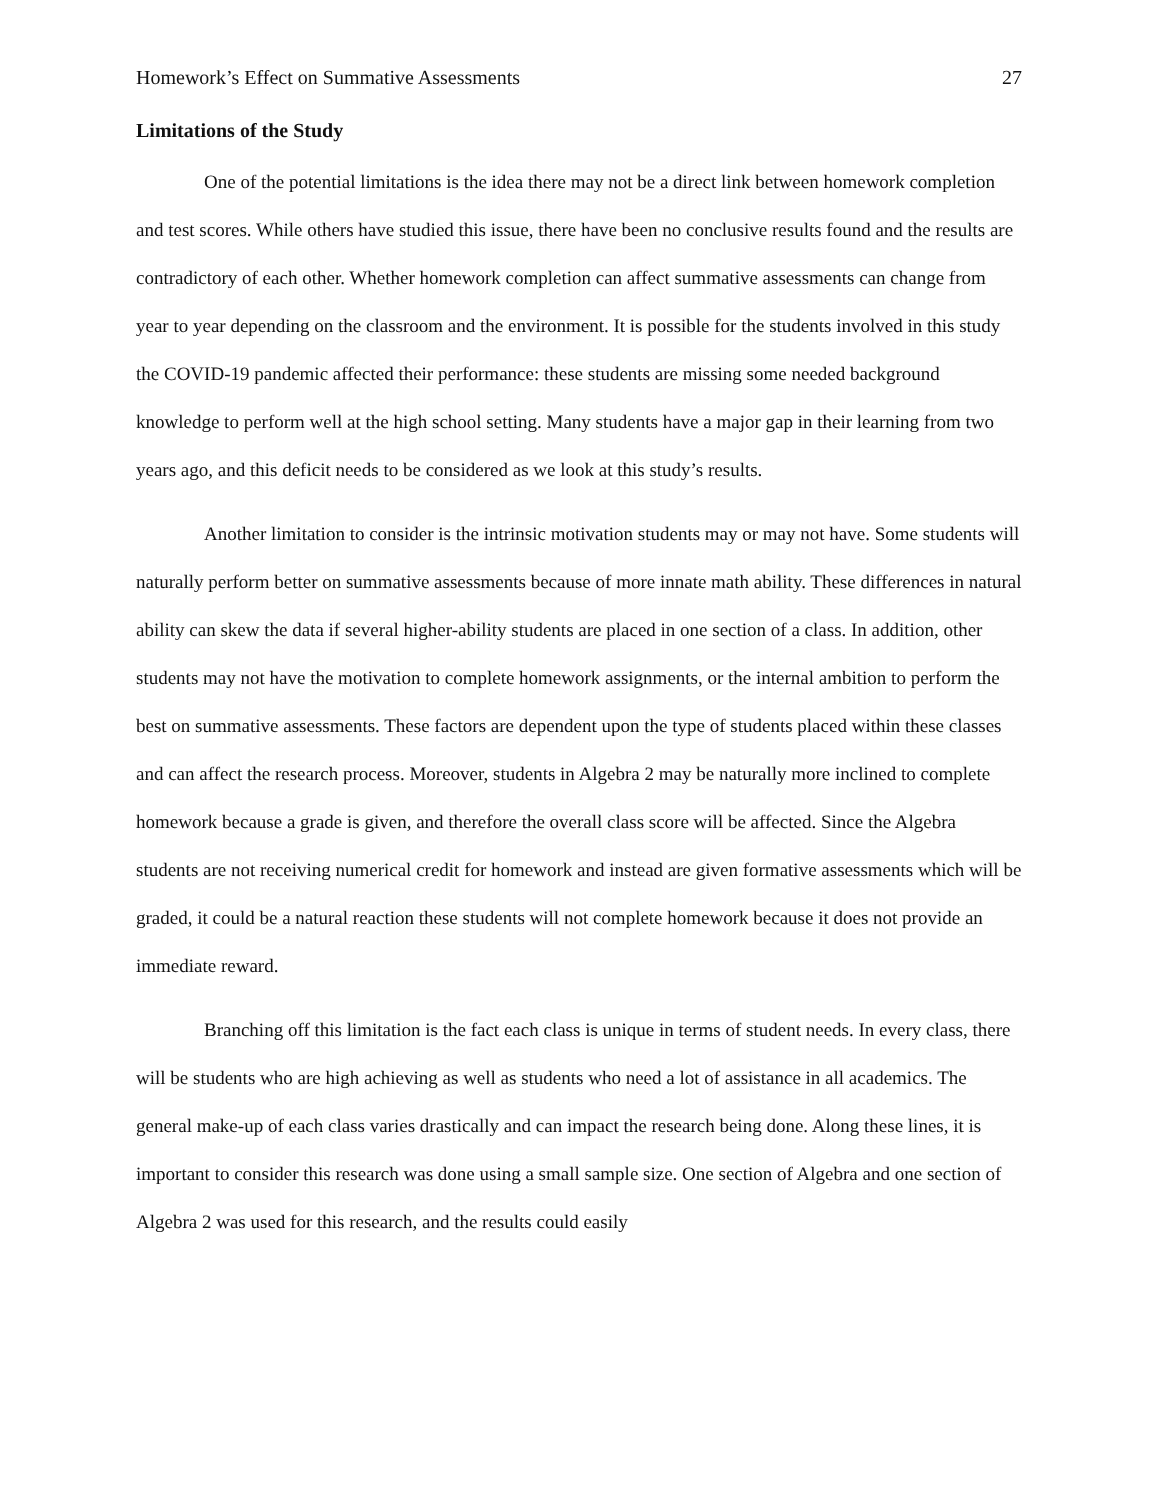Homework’s Effect on Summative Assessments 27
Limitations of the Study
One of the potential limitations is the idea there may not be a direct link between homework completion and test scores. While others have studied this issue, there have been no conclusive results found and the results are contradictory of each other. Whether homework completion can affect summative assessments can change from year to year depending on the classroom and the environment. It is possible for the students involved in this study the COVID-19 pandemic affected their performance: these students are missing some needed background knowledge to perform well at the high school setting. Many students have a major gap in their learning from two years ago, and this deficit needs to be considered as we look at this study’s results.
Another limitation to consider is the intrinsic motivation students may or may not have. Some students will naturally perform better on summative assessments because of more innate math ability. These differences in natural ability can skew the data if several higher-ability students are placed in one section of a class. In addition, other students may not have the motivation to complete homework assignments, or the internal ambition to perform the best on summative assessments. These factors are dependent upon the type of students placed within these classes and can affect the research process. Moreover, students in Algebra 2 may be naturally more inclined to complete homework because a grade is given, and therefore the overall class score will be affected. Since the Algebra students are not receiving numerical credit for homework and instead are given formative assessments which will be graded, it could be a natural reaction these students will not complete homework because it does not provide an immediate reward.
Branching off this limitation is the fact each class is unique in terms of student needs. In every class, there will be students who are high achieving as well as students who need a lot of assistance in all academics. The general make-up of each class varies drastically and can impact the research being done. Along these lines, it is important to consider this research was done using a small sample size. One section of Algebra and one section of Algebra 2 was used for this research, and the results could easily